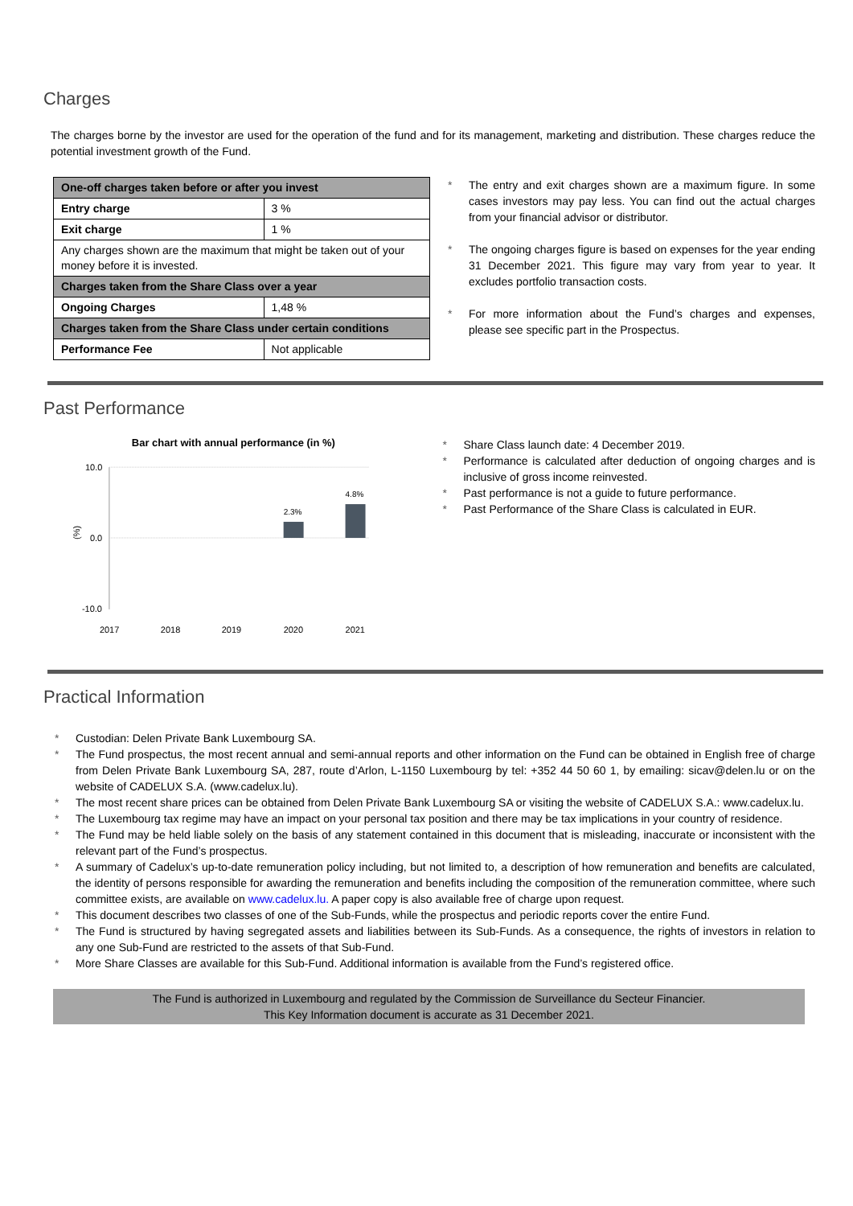Charges
The charges borne by the investor are used for the operation of the fund and for its management, marketing and distribution. These charges reduce the potential investment growth of the Fund.
| One-off charges taken before or after you invest | |
| Entry charge | 3 % |
| Exit charge | 1 % |
| Any charges shown are the maximum that might be taken out of your money before it is invested. | |
| Charges taken from the Share Class over a year | |
| Ongoing Charges | 1,48 % |
| Charges taken from the Share Class under certain conditions | |
| Performance Fee | Not applicable |
* The entry and exit charges shown are a maximum figure. In some cases investors may pay less. You can find out the actual charges from your financial advisor or distributor.
* The ongoing charges figure is based on expenses for the year ending 31 December 2021. This figure may vary from year to year. It excludes portfolio transaction costs.
* For more information about the Fund’s charges and expenses, please see specific part in the Prospectus.
Past Performance
Bar chart with annual performance (in %)
10.0
0.0
-10.0
(%)
2.3%
4.8%
2017
2018
2019
2020
2021
* Share Class launch date: 4 December 2019.
* Performance is calculated after deduction of ongoing charges and is inclusive of gross income reinvested.
* Past performance is not a guide to future performance.
* Past Performance of the Share Class is calculated in EUR.
Practical Information
* Custodian: Delen Private Bank Luxembourg SA.
* The Fund prospectus, the most recent annual and semi-annual reports and other information on the Fund can be obtained in English free of charge from Delen Private Bank Luxembourg SA, 287, route d’Arlon, L-1150 Luxembourg by tel: +352 44 50 60 1, by emailing: sicav@delen.lu or on the website of CADELUX S.A. (www.cadelux.lu).
* The most recent share prices can be obtained from Delen Private Bank Luxembourg SA or visiting the website of CADELUX S.A.: www.cadelux.lu.
* The Luxembourg tax regime may have an impact on your personal tax position and there may be tax implications in your country of residence.
* The Fund may be held liable solely on the basis of any statement contained in this document that is misleading, inaccurate or inconsistent with the relevant part of the Fund’s prospectus.
* A summary of Cadelux’s up-to-date remuneration policy including, but not limited to, a description of how remuneration and benefits are calculated, the identity of persons responsible for awarding the remuneration and benefits including the composition of the remuneration committee, where such committee exists, are available on www.cadelux.lu. A paper copy is also available free of charge upon request.
* This document describes two classes of one of the Sub-Funds, while the prospectus and periodic reports cover the entire Fund.
* The Fund is structured by having segregated assets and liabilities between its Sub-Funds. As a consequence, the rights of investors in relation to any one Sub-Fund are restricted to the assets of that Sub-Fund.
* More Share Classes are available for this Sub-Fund. Additional information is available from the Fund’s registered office.
The Fund is authorized in Luxembourg and regulated by the Commission de Surveillance du Secteur Financier.
This Key Information document is accurate as 31 December 2021.